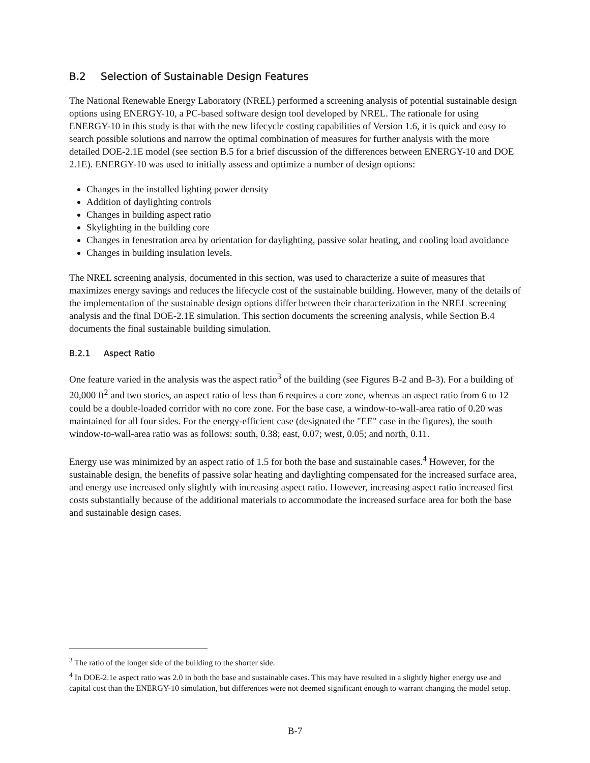B.2 Selection of Sustainable Design Features
The National Renewable Energy Laboratory (NREL) performed a screening analysis of potential sustainable design options using ENERGY-10, a PC-based software design tool developed by NREL. The rationale for using ENERGY-10 in this study is that with the new lifecycle costing capabilities of Version 1.6, it is quick and easy to search possible solutions and narrow the optimal combination of measures for further analysis with the more detailed DOE-2.1E model (see section B.5 for a brief discussion of the differences between ENERGY-10 and DOE 2.1E). ENERGY-10 was used to initially assess and optimize a number of design options:
Changes in the installed lighting power density
Addition of daylighting controls
Changes in building aspect ratio
Skylighting in the building core
Changes in fenestration area by orientation for daylighting, passive solar heating, and cooling load avoidance
Changes in building insulation levels.
The NREL screening analysis, documented in this section, was used to characterize a suite of measures that maximizes energy savings and reduces the lifecycle cost of the sustainable building. However, many of the details of the implementation of the sustainable design options differ between their characterization in the NREL screening analysis and the final DOE-2.1E simulation. This section documents the screening analysis, while Section B.4 documents the final sustainable building simulation.
B.2.1 Aspect Ratio
One feature varied in the analysis was the aspect ratio<sup>3</sup> of the building (see Figures B-2 and B-3). For a building of 20,000 ft<sup>2</sup> and two stories, an aspect ratio of less than 6 requires a core zone, whereas an aspect ratio from 6 to 12 could be a double-loaded corridor with no core zone. For the base case, a window-to-wall-area ratio of 0.20 was maintained for all four sides. For the energy-efficient case (designated the "EE" case in the figures), the south window-to-wall-area ratio was as follows: south, 0.38; east, 0.07; west, 0.05; and north, 0.11.
Energy use was minimized by an aspect ratio of 1.5 for both the base and sustainable cases.<sup>4</sup> However, for the sustainable design, the benefits of passive solar heating and daylighting compensated for the increased surface area, and energy use increased only slightly with increasing aspect ratio. However, increasing aspect ratio increased first costs substantially because of the additional materials to accommodate the increased surface area for both the base and sustainable design cases.
<sup>3</sup> The ratio of the longer side of the building to the shorter side.
<sup>4</sup> In DOE-2.1e aspect ratio was 2.0 in both the base and sustainable cases. This may have resulted in a slightly higher energy use and capital cost than the ENERGY-10 simulation, but differences were not deemed significant enough to warrant changing the model setup.
B-7